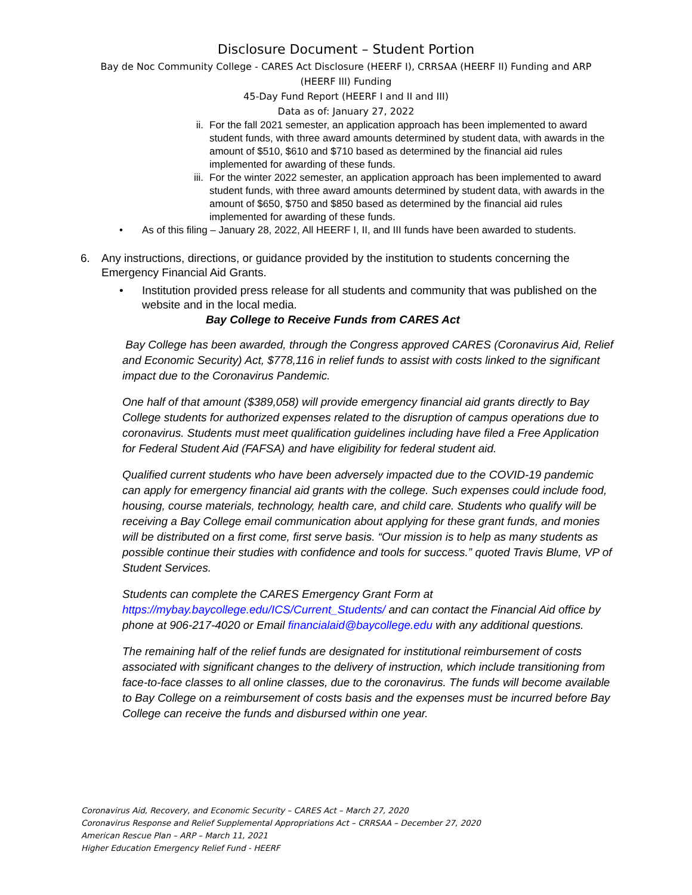Disclosure Document – Student Portion
Bay de Noc Community College - CARES Act Disclosure (HEERF I), CRRSAA (HEERF II) Funding and ARP
(HEERF III) Funding
45-Day Fund Report (HEERF I and II and III)
Data as of: January 27, 2022
ii. For the fall 2021 semester, an application approach has been implemented to award student funds, with three award amounts determined by student data, with awards in the amount of $510, $610 and $710 based as determined by the financial aid rules implemented for awarding of these funds.
iii. For the winter 2022 semester, an application approach has been implemented to award student funds, with three award amounts determined by student data, with awards in the amount of $650, $750 and $850 based as determined by the financial aid rules implemented for awarding of these funds.
• As of this filing – January 28, 2022, All HEERF I, II, and III funds have been awarded to students.
6. Any instructions, directions, or guidance provided by the institution to students concerning the Emergency Financial Aid Grants.
• Institution provided press release for all students and community that was published on the website and in the local media.
Bay College to Receive Funds from CARES Act
Bay College has been awarded, through the Congress approved CARES (Coronavirus Aid, Relief and Economic Security) Act, $778,116 in relief funds to assist with costs linked to the significant impact due to the Coronavirus Pandemic.
One half of that amount ($389,058) will provide emergency financial aid grants directly to Bay College students for authorized expenses related to the disruption of campus operations due to coronavirus. Students must meet qualification guidelines including have filed a Free Application for Federal Student Aid (FAFSA) and have eligibility for federal student aid.
Qualified current students who have been adversely impacted due to the COVID-19 pandemic can apply for emergency financial aid grants with the college. Such expenses could include food, housing, course materials, technology, health care, and child care. Students who qualify will be receiving a Bay College email communication about applying for these grant funds, and monies will be distributed on a first come, first serve basis. “Our mission is to help as many students as possible continue their studies with confidence and tools for success.” quoted Travis Blume, VP of Student Services.
Students can complete the CARES Emergency Grant Form at https://mybay.baycollege.edu/ICS/Current_Students/ and can contact the Financial Aid office by phone at 906-217-4020 or Email financialaid@baycollege.edu with any additional questions.
The remaining half of the relief funds are designated for institutional reimbursement of costs associated with significant changes to the delivery of instruction, which include transitioning from face-to-face classes to all online classes, due to the coronavirus. The funds will become available to Bay College on a reimbursement of costs basis and the expenses must be incurred before Bay College can receive the funds and disbursed within one year.
Coronavirus Aid, Recovery, and Economic Security – CARES Act – March 27, 2020
Coronavirus Response and Relief Supplemental Appropriations Act – CRRSAA – December 27, 2020
American Rescue Plan – ARP – March 11, 2021
Higher Education Emergency Relief Fund - HEERF